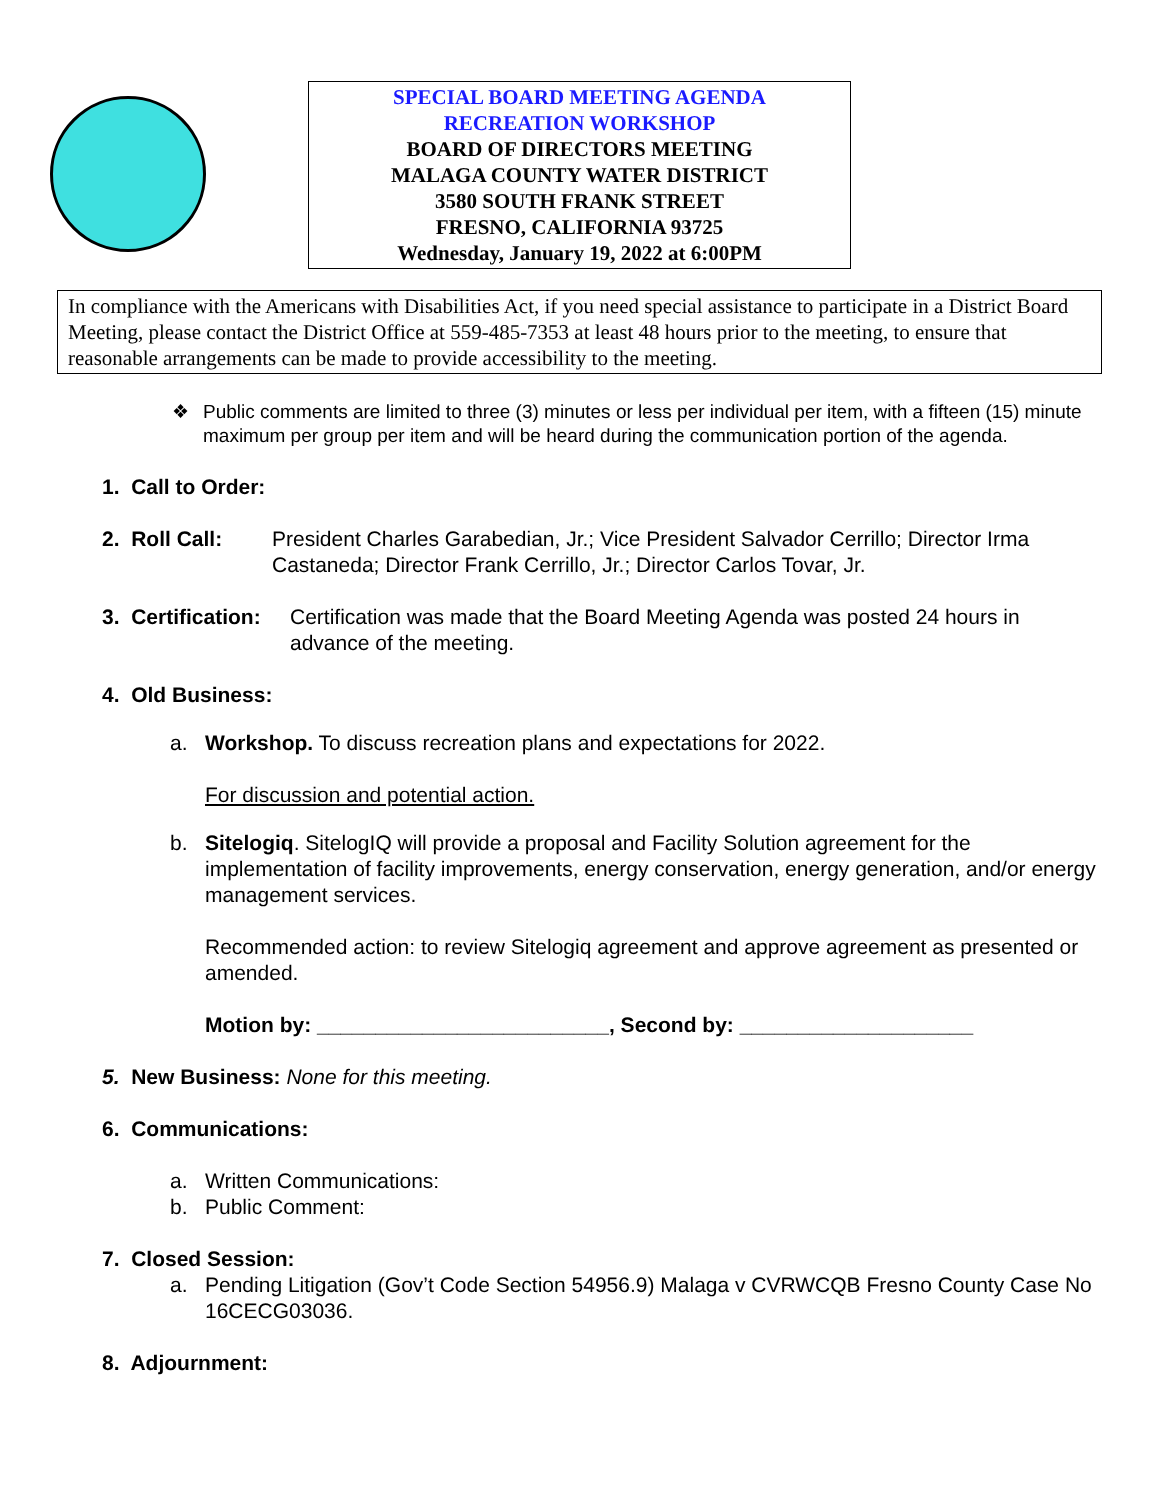SPECIAL BOARD MEETING AGENDA
RECREATION WORKSHOP
BOARD OF DIRECTORS MEETING
MALAGA COUNTY WATER DISTRICT
3580 SOUTH FRANK STREET
FRESNO, CALIFORNIA 93725
Wednesday, January 19, 2022 at 6:00PM
In compliance with the Americans with Disabilities Act, if you need special assistance to participate in a District Board Meeting, please contact the District Office at 559-485-7353 at least 48 hours prior to the meeting, to ensure that reasonable arrangements can be made to provide accessibility to the meeting.
❖ Public comments are limited to three (3) minutes or less per individual per item, with a fifteen (15) minute maximum per group per item and will be heard during the communication portion of the agenda.
1. Call to Order:
2. Roll Call: President Charles Garabedian, Jr.; Vice President Salvador Cerrillo; Director Irma Castaneda; Director Frank Cerrillo, Jr.; Director Carlos Tovar, Jr.
3. Certification: Certification was made that the Board Meeting Agenda was posted 24 hours in advance of the meeting.
4. Old Business:
a. Workshop. To discuss recreation plans and expectations for 2022.
For discussion and potential action.
b. Sitelogiq. SitelogIQ will provide a proposal and Facility Solution agreement for the implementation of facility improvements, energy conservation, energy generation, and/or energy management services.
Recommended action: to review Sitelogiq agreement and approve agreement as presented or amended.
Motion by: _________________________, Second by: ____________________
5. New Business: None for this meeting.
6. Communications:
a. Written Communications:
b. Public Comment:
7. Closed Session:
a. Pending Litigation (Gov’t Code Section 54956.9) Malaga v CVRWCQB Fresno County Case No 16CECG03036.
8. Adjournment: